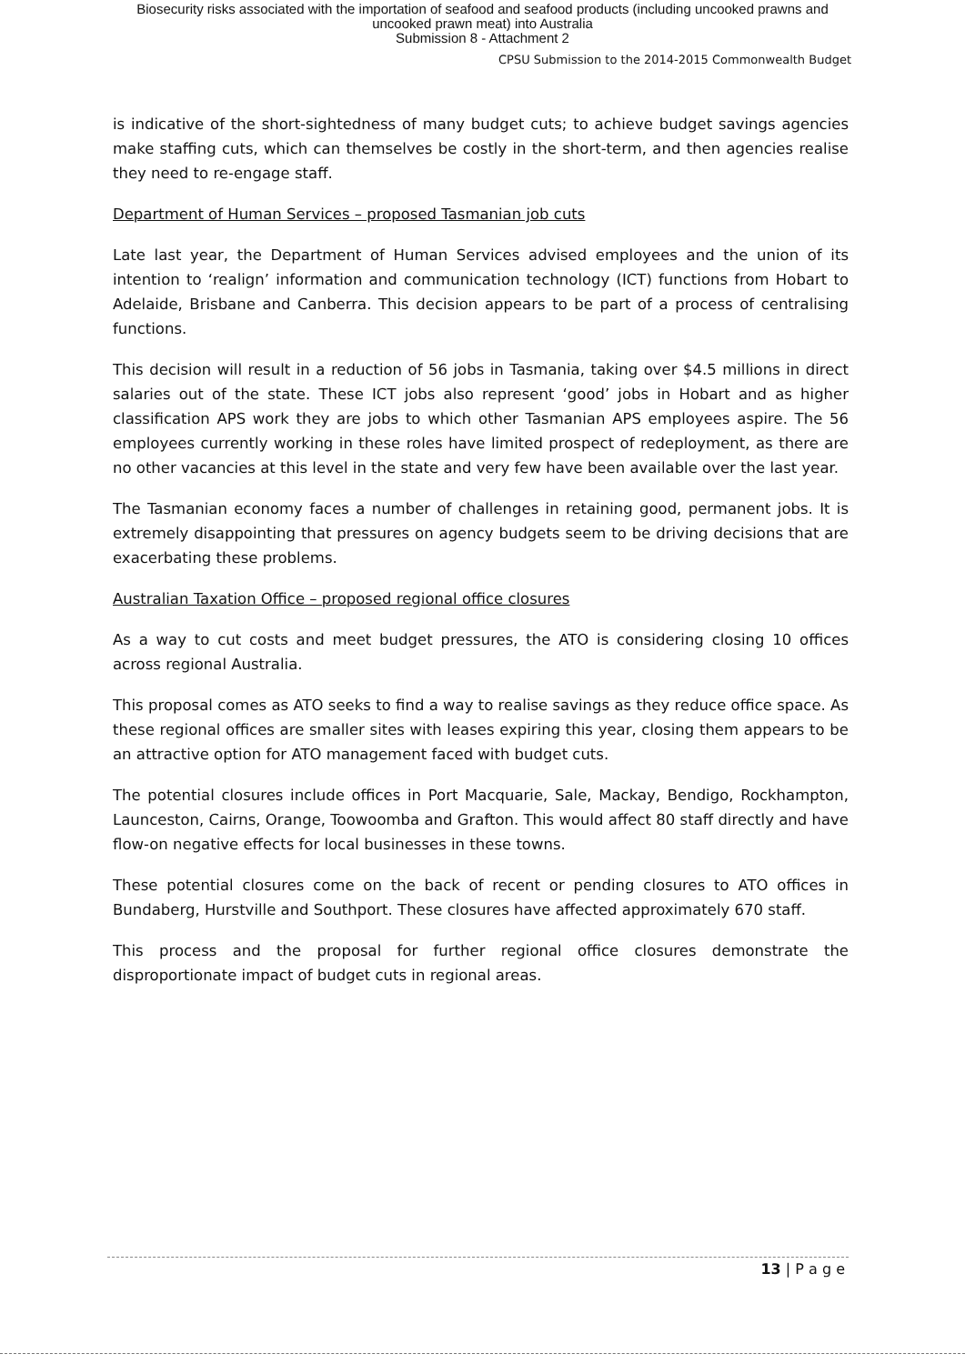Biosecurity risks associated with the importation of seafood and seafood products (including uncooked prawns and
uncooked prawn meat) into Australia
Submission 8 - Attachment 2
CPSU Submission to the 2014-2015 Commonwealth Budget
is indicative of the short-sightedness of many budget cuts; to achieve budget savings agencies make staffing cuts, which can themselves be costly in the short-term, and then agencies realise they need to re-engage staff.
Department of Human Services – proposed Tasmanian job cuts
Late last year, the Department of Human Services advised employees and the union of its intention to ‘realign’ information and communication technology (ICT) functions from Hobart to Adelaide, Brisbane and Canberra. This decision appears to be part of a process of centralising functions.
This decision will result in a reduction of 56 jobs in Tasmania, taking over $4.5 millions in direct salaries out of the state. These ICT jobs also represent ‘good’ jobs in Hobart and as higher classification APS work they are jobs to which other Tasmanian APS employees aspire. The 56 employees currently working in these roles have limited prospect of redeployment, as there are no other vacancies at this level in the state and very few have been available over the last year.
The Tasmanian economy faces a number of challenges in retaining good, permanent jobs. It is extremely disappointing that pressures on agency budgets seem to be driving decisions that are exacerbating these problems.
Australian Taxation Office – proposed regional office closures
As a way to cut costs and meet budget pressures, the ATO is considering closing 10 offices across regional Australia.
This proposal comes as ATO seeks to find a way to realise savings as they reduce office space. As these regional offices are smaller sites with leases expiring this year, closing them appears to be an attractive option for ATO management faced with budget cuts.
The potential closures include offices in Port Macquarie, Sale, Mackay, Bendigo, Rockhampton, Launceston, Cairns, Orange, Toowoomba and Grafton. This would affect 80 staff directly and have flow-on negative effects for local businesses in these towns.
These potential closures come on the back of recent or pending closures to ATO offices in Bundaberg, Hurstville and Southport. These closures have affected approximately 670 staff.
This process and the proposal for further regional office closures demonstrate the disproportionate impact of budget cuts in regional areas.
13 | P a g e